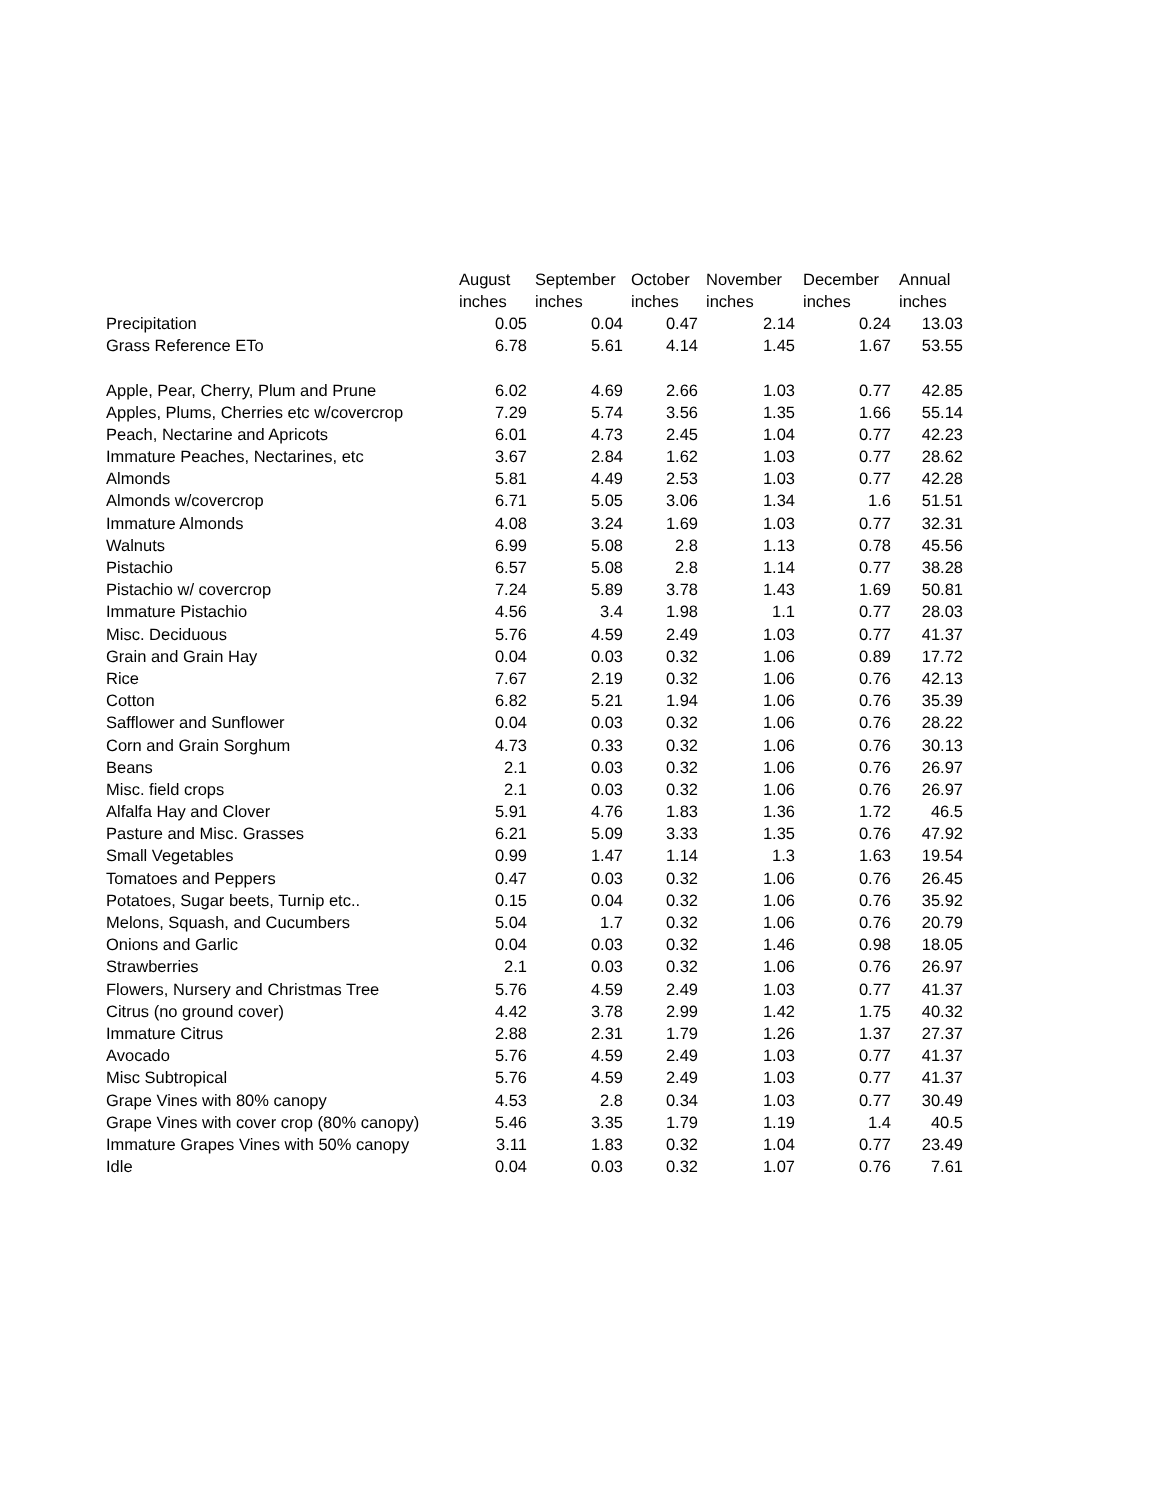| | August | September | October | November | December | Annual |
| --- | --- | --- | --- | --- | --- | --- |
| | inches | inches | inches | inches | inches | inches |
| Precipitation | 0.05 | 0.04 | 0.47 | 2.14 | 0.24 | 13.03 |
| Grass Reference ETo | 6.78 | 5.61 | 4.14 | 1.45 | 1.67 | 53.55 |
| Apple, Pear, Cherry, Plum and Prune | 6.02 | 4.69 | 2.66 | 1.03 | 0.77 | 42.85 |
| Apples, Plums, Cherries etc w/covercrop | 7.29 | 5.74 | 3.56 | 1.35 | 1.66 | 55.14 |
| Peach, Nectarine and Apricots | 6.01 | 4.73 | 2.45 | 1.04 | 0.77 | 42.23 |
| Immature Peaches, Nectarines, etc | 3.67 | 2.84 | 1.62 | 1.03 | 0.77 | 28.62 |
| Almonds | 5.81 | 4.49 | 2.53 | 1.03 | 0.77 | 42.28 |
| Almonds w/covercrop | 6.71 | 5.05 | 3.06 | 1.34 | 1.6 | 51.51 |
| Immature Almonds | 4.08 | 3.24 | 1.69 | 1.03 | 0.77 | 32.31 |
| Walnuts | 6.99 | 5.08 | 2.8 | 1.13 | 0.78 | 45.56 |
| Pistachio | 6.57 | 5.08 | 2.8 | 1.14 | 0.77 | 38.28 |
| Pistachio w/ covercrop | 7.24 | 5.89 | 3.78 | 1.43 | 1.69 | 50.81 |
| Immature Pistachio | 4.56 | 3.4 | 1.98 | 1.1 | 0.77 | 28.03 |
| Misc. Deciduous | 5.76 | 4.59 | 2.49 | 1.03 | 0.77 | 41.37 |
| Grain and Grain Hay | 0.04 | 0.03 | 0.32 | 1.06 | 0.89 | 17.72 |
| Rice | 7.67 | 2.19 | 0.32 | 1.06 | 0.76 | 42.13 |
| Cotton | 6.82 | 5.21 | 1.94 | 1.06 | 0.76 | 35.39 |
| Safflower and Sunflower | 0.04 | 0.03 | 0.32 | 1.06 | 0.76 | 28.22 |
| Corn and Grain Sorghum | 4.73 | 0.33 | 0.32 | 1.06 | 0.76 | 30.13 |
| Beans | 2.1 | 0.03 | 0.32 | 1.06 | 0.76 | 26.97 |
| Misc. field crops | 2.1 | 0.03 | 0.32 | 1.06 | 0.76 | 26.97 |
| Alfalfa Hay and Clover | 5.91 | 4.76 | 1.83 | 1.36 | 1.72 | 46.5 |
| Pasture and Misc. Grasses | 6.21 | 5.09 | 3.33 | 1.35 | 0.76 | 47.92 |
| Small Vegetables | 0.99 | 1.47 | 1.14 | 1.3 | 1.63 | 19.54 |
| Tomatoes and Peppers | 0.47 | 0.03 | 0.32 | 1.06 | 0.76 | 26.45 |
| Potatoes, Sugar beets, Turnip etc.. | 0.15 | 0.04 | 0.32 | 1.06 | 0.76 | 35.92 |
| Melons, Squash, and Cucumbers | 5.04 | 1.7 | 0.32 | 1.06 | 0.76 | 20.79 |
| Onions and Garlic | 0.04 | 0.03 | 0.32 | 1.46 | 0.98 | 18.05 |
| Strawberries | 2.1 | 0.03 | 0.32 | 1.06 | 0.76 | 26.97 |
| Flowers, Nursery and Christmas Tree | 5.76 | 4.59 | 2.49 | 1.03 | 0.77 | 41.37 |
| Citrus (no ground cover) | 4.42 | 3.78 | 2.99 | 1.42 | 1.75 | 40.32 |
| Immature Citrus | 2.88 | 2.31 | 1.79 | 1.26 | 1.37 | 27.37 |
| Avocado | 5.76 | 4.59 | 2.49 | 1.03 | 0.77 | 41.37 |
| Misc Subtropical | 5.76 | 4.59 | 2.49 | 1.03 | 0.77 | 41.37 |
| Grape Vines with 80% canopy | 4.53 | 2.8 | 0.34 | 1.03 | 0.77 | 30.49 |
| Grape Vines with cover crop (80% canopy) | 5.46 | 3.35 | 1.79 | 1.19 | 1.4 | 40.5 |
| Immature Grapes Vines with 50% canopy | 3.11 | 1.83 | 0.32 | 1.04 | 0.77 | 23.49 |
| Idle | 0.04 | 0.03 | 0.32 | 1.07 | 0.76 | 7.61 |